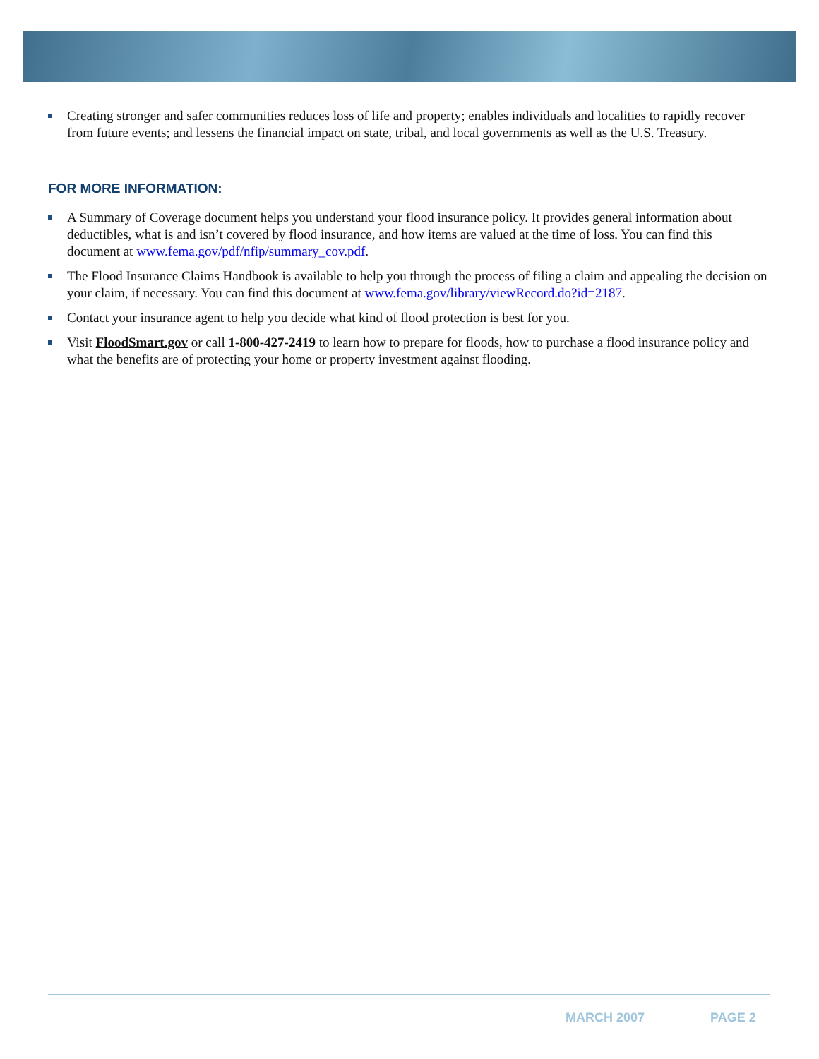Creating stronger and safer communities reduces loss of life and property; enables individuals and localities to rapidly recover from future events; and lessens the financial impact on state, tribal, and local governments as well as the U.S. Treasury.
FOR MORE INFORMATION:
A Summary of Coverage document helps you understand your flood insurance policy. It provides general information about deductibles, what is and isn’t covered by flood insurance, and how items are valued at the time of loss. You can find this document at www.fema.gov/pdf/nfip/summary_cov.pdf.
The Flood Insurance Claims Handbook is available to help you through the process of filing a claim and appealing the decision on your claim, if necessary. You can find this document at www.fema.gov/library/viewRecord.do?id=2187.
Contact your insurance agent to help you decide what kind of flood protection is best for you.
Visit FloodSmart.gov or call 1-800-427-2419 to learn how to prepare for floods, how to purchase a flood insurance policy and what the benefits are of protecting your home or property investment against flooding.
MARCH 2007 PAGE 2